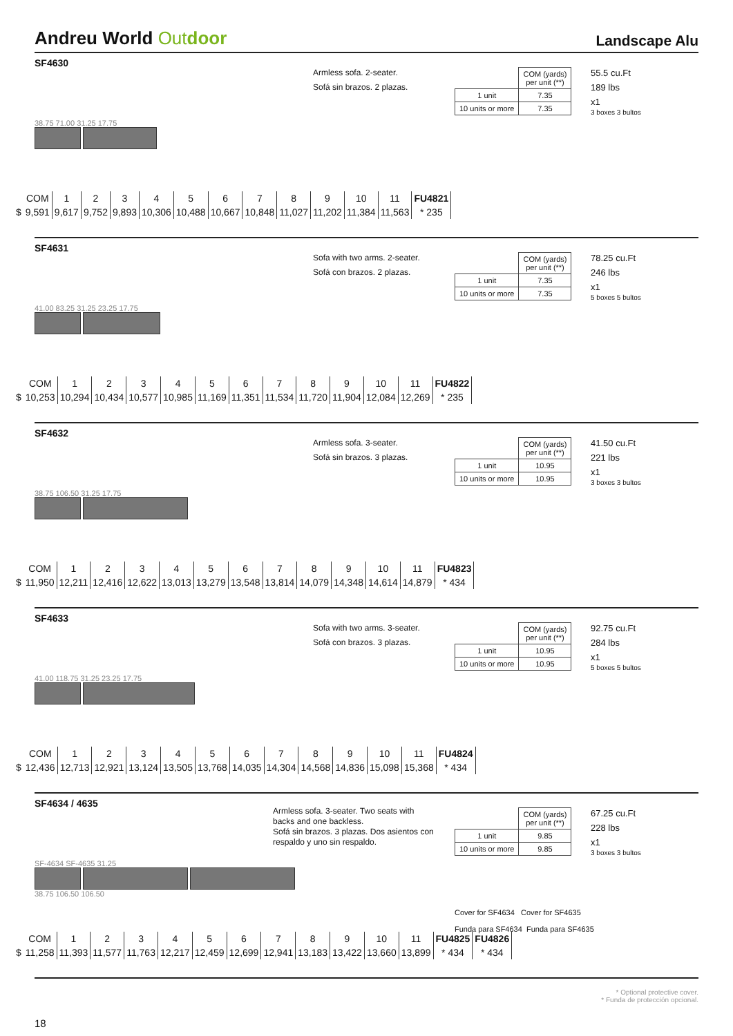Andreu World Out door
Landscape Alu
SF4630
Armless sofa. 2-seater.
Sofá sin brazos. 2 plazas.
| | COM (yards) per unit (**) |
| 1 unit | 7.35 |
| 10 units or more | 7.35 |
55.5 cu.Ft
189 lbs
x1
3 boxes 3 bultos
38.75 71.00 31.25 17.75
| | COM | 1 | 2 | 3 | 4 | 5 | 6 | 7 | 8 | 9 | 10 | 11 | FU4821 |
| $ | 9,591 | 9,617 | 9,752 | 9,893 | 10,306 | 10,488 | 10,667 | 10,848 | 11,027 | 11,202 | 11,384 | 11,563 | * 235 |
SF4631
Sofa with two arms. 2-seater.
Sofá con brazos. 2 plazas.
| | COM (yards) per unit (**) |
| 1 unit | 7.35 |
| 10 units or more | 7.35 |
78.25 cu.Ft
246 lbs
x1
5 boxes 5 bultos
41.00 83.25 31.25 23.25 17.75
| | COM | 1 | 2 | 3 | 4 | 5 | 6 | 7 | 8 | 9 | 10 | 11 | FU4822 |
| $ | 10,253 | 10,294 | 10,434 | 10,577 | 10,985 | 11,169 | 11,351 | 11,534 | 11,720 | 11,904 | 12,084 | 12,269 | * 235 |
SF4632
Armless sofa. 3-seater.
Sofá sin brazos. 3 plazas.
| | COM (yards) per unit (**) |
| 1 unit | 10.95 |
| 10 units or more | 10.95 |
41.50 cu.Ft
221 lbs
x1
3 boxes 3 bultos
38.75 106.50 31.25 17.75
| | COM | 1 | 2 | 3 | 4 | 5 | 6 | 7 | 8 | 9 | 10 | 11 | FU4823 |
| $ | 11,950 | 12,211 | 12,416 | 12,622 | 13,013 | 13,279 | 13,548 | 13,814 | 14,079 | 14,348 | 14,614 | 14,879 | * 434 |
SF4633
Sofa with two arms. 3-seater.
Sofá con brazos. 3 plazas.
| | COM (yards) per unit (**) |
| 1 unit | 10.95 |
| 10 units or more | 10.95 |
92.75 cu.Ft
284 lbs
x1
5 boxes 5 bultos
41.00 118.75 31.25 23.25 17.75
| | COM | 1 | 2 | 3 | 4 | 5 | 6 | 7 | 8 | 9 | 10 | 11 | FU4824 |
| $ | 12,436 | 12,713 | 12,921 | 13,124 | 13,505 | 13,768 | 14,035 | 14,304 | 14,568 | 14,836 | 15,098 | 15,368 | * 434 |
SF4634 / 4635
Armless sofa. 3-seater. Two seats with backs and one backless.
Sofá sin brazos. 3 plazas. Dos asientos con respaldo y uno sin respaldo.
| | COM (yards) per unit (**) |
| 1 unit | 9.85 |
| 10 units or more | 9.85 |
67.25 cu.Ft
228 lbs
x1
3 boxes 3 bultos
SF-4634 SF-4635 31.25
38.75 106.50 106.50
Cover for SF4634 Cover for SF4635
Funda para SF4634 Funda para SF4635
| | COM | 1 | 2 | 3 | 4 | 5 | 6 | 7 | 8 | 9 | 10 | 11 | FU4825 | FU4826 |
| $ | 11,258 | 11,393 | 11,577 | 11,763 | 12,217 | 12,459 | 12,699 | 12,941 | 13,183 | 13,422 | 13,660 | 13,899 | * 434 | * 434 |
* Optional protective cover.
* Funda de protección opcional.
18